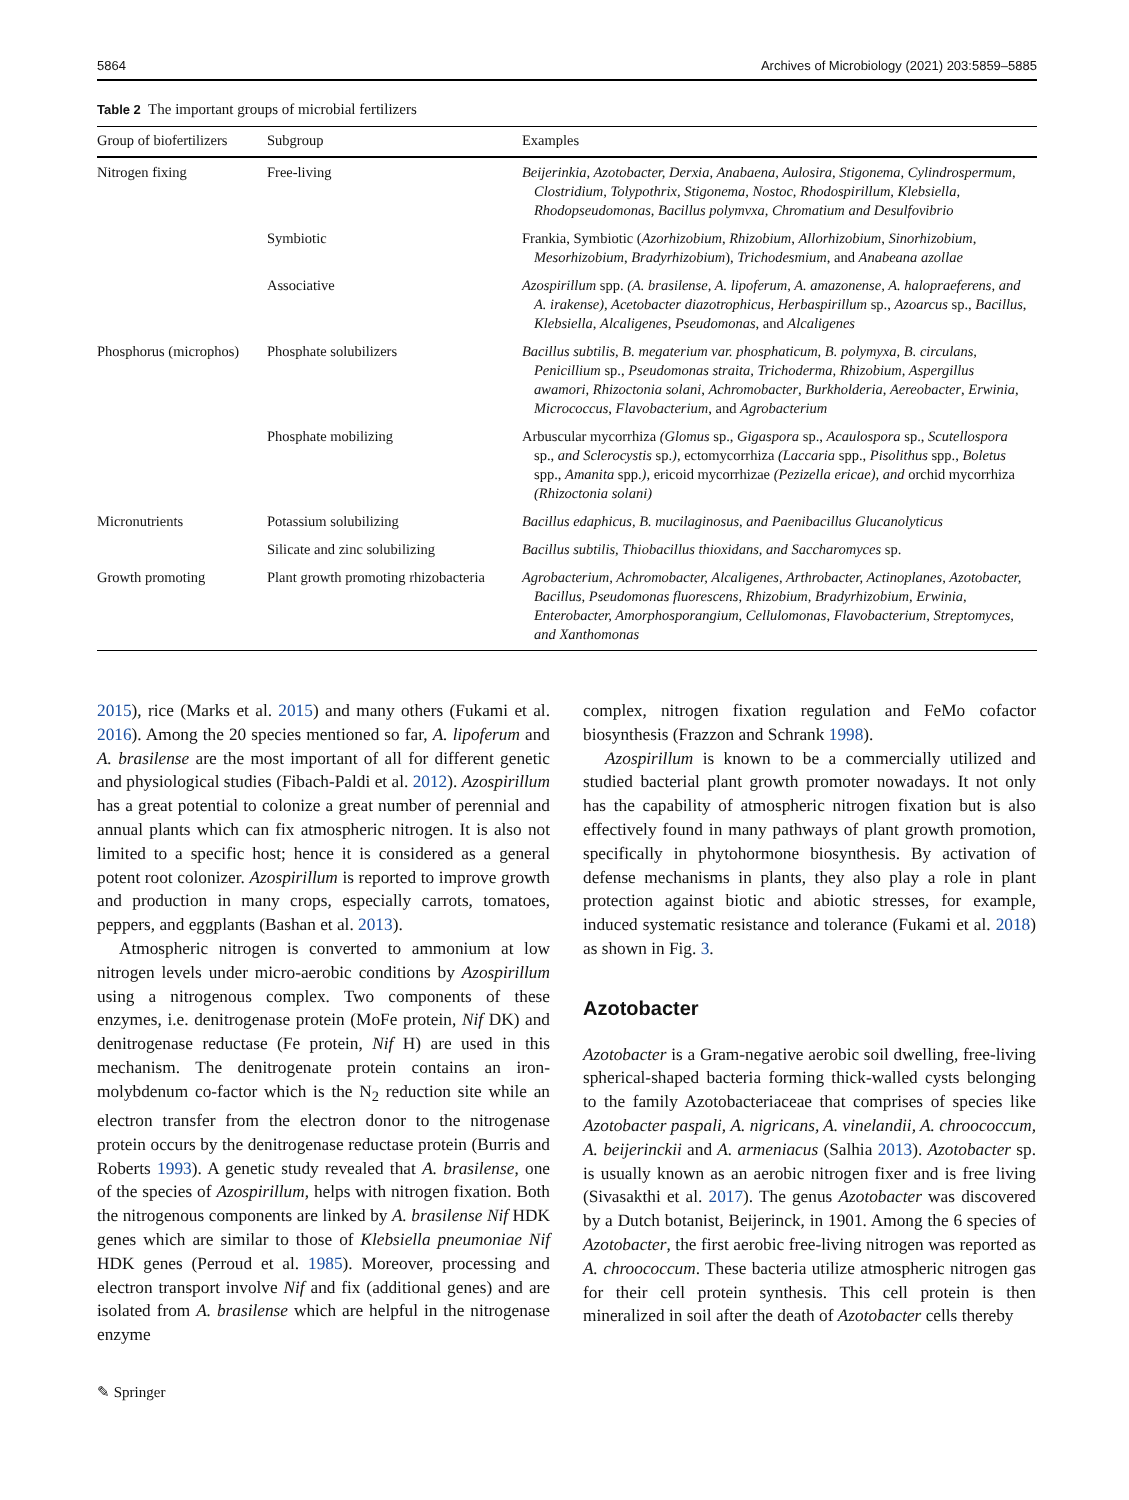5864 Archives of Microbiology (2021) 203:5859–5885
Table 2 The important groups of microbial fertilizers
| Group of biofertilizers | Subgroup | Examples |
| --- | --- | --- |
| Nitrogen fixing | Free-living | Beijerinkia, Azotobacter, Derxia, Anabaena, Aulosira, Stigonema, Cylindrospermum, Clostridium, Tolypothrix, Stigonema, Nostoc, Rhodospirillum, Klebsiella, Rhodopseudomonas, Bacillus polymvxa, Chromatium and Desulfovibrio |
| | Symbiotic | Frankia, Symbiotic ( Azorhizobium , Rhizobium , Allorhizobium , Sinorhizobium , Mesorhizobium , Bradyrhizobium ), Trichodesmium , and Anabeana azollae |
| | Associative | Azospirillum spp. (A. brasilense, A. lipoferum, A. amazonense, A. halopraeferens, and A. irakense), Acetobacter diazotrophicus, Herbaspirillum sp., Azoarcus sp., Bacillus , Klebsiella , Alcaligenes , Pseudomonas , and Alcaligenes |
| Phosphorus (microphos) | Phosphate solubilizers | Bacillus subtilis, B. megaterium var. phosphaticum, B. polymyxa, B. circulans, Penicillium sp., Pseudomonas straita, Trichoderma, Rhizobium, Aspergillus awamori, Rhizoctonia solani , Achromobacter , Burkholderia , Aereobacter , Erwinia , Micrococcus , Flavobacterium , and Agrobacterium |
| | Phosphate mobilizing | Arbuscular mycorrhiza (Glomus sp., Gigaspora sp., Acaulospora sp., Scutellospora sp., and Sclerocystis sp. ), ectomycorrhiza (Laccaria spp., Pisolithus spp., Boletus spp., Amanita spp. ), ericoid mycorrhizae (Pezizella ericae), and orchid mycorrhiza (Rhizoctonia solani) |
| Micronutrients | Potassium solubilizing | Bacillus edaphicus, B. mucilaginosus, and Paenibacillus Glucanolyticus |
| | Silicate and zinc solubilizing | Bacillus subtilis, Thiobacillus thioxidans, and Saccharomyces sp. |
| Growth promoting | Plant growth promoting rhizobacteria | Agrobacterium, Achromobacter, Alcaligenes, Arthrobacter, Actinoplanes, Azotobacter, Bacillus, Pseudomonas fluorescens, Rhizobium, Bradyrhizobium, Erwinia, Enterobacter, Amorphosporangium, Cellulomonas, Flavobacterium, Streptomyces, and Xanthomonas |
2015), rice (Marks et al. 2015) and many others (Fukami et al. 2016). Among the 20 species mentioned so far, A. lipoferum and A. brasilense are the most important of all for different genetic and physiological studies (Fibach-Paldi et al. 2012). Azospirillum has a great potential to colonize a great number of perennial and annual plants which can fix atmospheric nitrogen. It is also not limited to a specific host; hence it is considered as a general potent root colonizer. Azospirillum is reported to improve growth and production in many crops, especially carrots, tomatoes, peppers, and eggplants (Bashan et al. 2013).
Atmospheric nitrogen is converted to ammonium at low nitrogen levels under micro-aerobic conditions by Azospirillum using a nitrogenous complex. Two components of these enzymes, i.e. denitrogenase protein (MoFe protein, Nif DK) and denitrogenase reductase (Fe protein, Nif H) are used in this mechanism. The denitrogenate protein contains an iron-molybdenum co-factor which is the N<sub>2</sub> reduction site while an electron transfer from the electron donor to the nitrogenase protein occurs by the denitrogenase reductase protein (Burris and Roberts 1993). A genetic study revealed that A. brasilense, one of the species of Azospirillum, helps with nitrogen fixation. Both the nitrogenous components are linked by A. brasilense Nif HDK genes which are similar to those of Klebsiella pneumoniae Nif HDK genes (Perroud et al. 1985). Moreover, processing and electron transport involve Nif and fix (additional genes) and are isolated from A. brasilense which are helpful in the nitrogenase enzyme
complex, nitrogen fixation regulation and FeMo cofactor biosynthesis (Frazzon and Schrank 1998).
Azospirillum is known to be a commercially utilized and studied bacterial plant growth promoter nowadays. It not only has the capability of atmospheric nitrogen fixation but is also effectively found in many pathways of plant growth promotion, specifically in phytohormone biosynthesis. By activation of defense mechanisms in plants, they also play a role in plant protection against biotic and abiotic stresses, for example, induced systematic resistance and tolerance (Fukami et al. 2018) as shown in Fig. 3.
Azotobacter
Azotobacter is a Gram-negative aerobic soil dwelling, free-living spherical-shaped bacteria forming thick-walled cysts belonging to the family Azotobacteriaceae that comprises of species like Azotobacter paspali, A. nigricans, A. vinelandii, A. chroococcum, A. beijerinckii and A. armeniacus (Salhia 2013). Azotobacter sp. is usually known as an aerobic nitrogen fixer and is free living (Sivasakthi et al. 2017). The genus Azotobacter was discovered by a Dutch botanist, Beijerinck, in 1901. Among the 6 species of Azotobacter, the first aerobic free-living nitrogen was reported as A. chroococcum. These bacteria utilize atmospheric nitrogen gas for their cell protein synthesis. This cell protein is then mineralized in soil after the death of Azotobacter cells thereby
✎ Springer